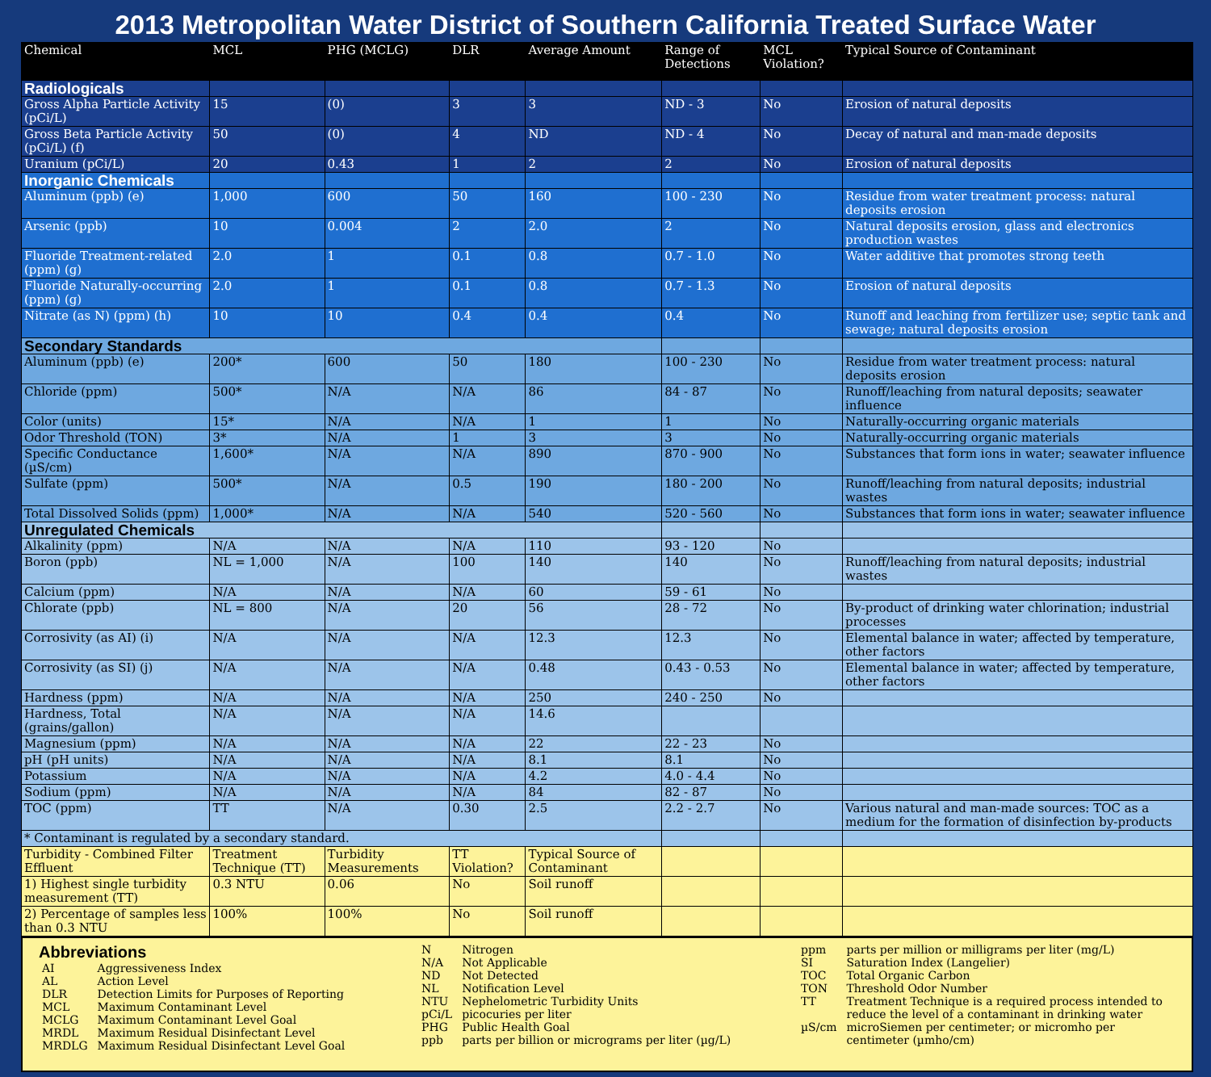2013 Metropolitan Water District of Southern California Treated Surface Water
| Chemical | MCL | PHG (MCLG) | DLR | Average Amount | Range of Detections | MCL Violation? | Typical Source of Contaminant |
| --- | --- | --- | --- | --- | --- | --- | --- |
| Radiologicals | | | | | | | |
| Gross Alpha Particle Activity (pCi/L) | 15 | (0) | 3 | 3 | ND - 3 | No | Erosion of natural deposits |
| Gross Beta Particle Activity (pCi/L) (f) | 50 | (0) | 4 | ND | ND - 4 | No | Decay of natural and man-made deposits |
| Uranium (pCi/L) | 20 | 0.43 | 1 | 2 | 2 | No | Erosion of natural deposits |
| Inorganic Chemicals | | | | | | | |
| Aluminum (ppb) (e) | 1,000 | 600 | 50 | 160 | 100 - 230 | No | Residue from water treatment process: natural deposits erosion |
| Arsenic (ppb) | 10 | 0.004 | 2 | 2.0 | 2 | No | Natural deposits erosion, glass and electronics production wastes |
| Fluoride Treatment-related (ppm) (g) | 2.0 | 1 | 0.1 | 0.8 | 0.7 - 1.0 | No | Water additive that promotes strong teeth |
| Fluoride Naturally-occurring (ppm) (g) | 2.0 | 1 | 0.1 | 0.8 | 0.7 - 1.3 | No | Erosion of natural deposits |
| Nitrate (as N) (ppm) (h) | 10 | 10 | 0.4 | 0.4 | 0.4 | No | Runoff and leaching from fertilizer use; septic tank and sewage; natural deposits erosion |
| Secondary Standards | | | | | | | |
| Aluminum (ppb) (e) | 200* | 600 | 50 | 180 | 100 - 230 | No | Residue from water treatment process: natural deposits erosion |
| Chloride (ppm) | 500* | N/A | N/A | 86 | 84 - 87 | No | Runoff/leaching from natural deposits; seawater influence |
| Color (units) | 15* | N/A | N/A | 1 | 1 | No | Naturally-occurring organic materials |
| Odor Threshold (TON) | 3* | N/A | 1 | 3 | 3 | No | Naturally-occurring organic materials |
| Specific Conductance (µS/cm) | 1,600* | N/A | N/A | 890 | 870 - 900 | No | Substances that form ions in water; seawater influence |
| Sulfate (ppm) | 500* | N/A | 0.5 | 190 | 180 - 200 | No | Runoff/leaching from natural deposits; industrial wastes |
| Total Dissolved Solids (ppm) | 1,000* | N/A | N/A | 540 | 520 - 560 | No | Substances that form ions in water; seawater influence |
| Unregulated Chemicals | | | | | | | |
| Alkalinity (ppm) | N/A | N/A | N/A | 110 | 93 - 120 | No | |
| Boron (ppb) | NL = 1,000 | N/A | 100 | 140 | 140 | No | Runoff/leaching from natural deposits; industrial wastes |
| Calcium (ppm) | N/A | N/A | N/A | 60 | 59 - 61 | No | |
| Chlorate (ppb) | NL = 800 | N/A | 20 | 56 | 28 - 72 | No | By-product of drinking water chlorination; industrial processes |
| Corrosivity (as AI) (i) | N/A | N/A | N/A | 12.3 | 12.3 | No | Elemental balance in water; affected by temperature, other factors |
| Corrosivity (as SI) (j) | N/A | N/A | N/A | 0.48 | 0.43 - 0.53 | No | Elemental balance in water; affected by temperature, other factors |
| Hardness (ppm) | N/A | N/A | N/A | 250 | 240 - 250 | No | |
| Hardness, Total (grains/gallon) | N/A | N/A | N/A | 14.6 | | | |
| Magnesium (ppm) | N/A | N/A | N/A | 22 | 22 - 23 | No | |
| pH (pH units) | N/A | N/A | N/A | 8.1 | 8.1 | No | |
| Potassium | N/A | N/A | N/A | 4.2 | 4.0 - 4.4 | No | |
| Sodium (ppm) | N/A | N/A | N/A | 84 | 82 - 87 | No | |
| TOC (ppm) | TT | N/A | 0.30 | 2.5 | 2.2 - 2.7 | No | Various natural and man-made sources: TOC as a medium for the formation of disinfection by-products |
| * Contaminant is regulated by a secondary standard. | | | | | | | |
| Turbidity - Combined Filter Effluent | Treatment Technique (TT) | Turbidity Measurements | TT Violation? | Typical Source of Contaminant | | | |
| 1) Highest single turbidity measurement (TT) | 0.3 NTU | 0.06 | No | Soil runoff | | | |
| 2) Percentage of samples less than 0.3 NTU | 100% | 100% | No | Soil runoff | | | |
Abbreviations
| AI | Aggressiveness Index |
| AL | Action Level |
| DLR | Detection Limits for Purposes of Reporting |
| MCL | Maximum Contaminant Level |
| MCLG | Maximum Contaminant Level Goal |
| MRDL | Maximum Residual Disinfectant Level |
| MRDLG | Maximum Residual Disinfectant Level Goal |
| N | Nitrogen |
| N/A | Not Applicable |
| ND | Not Detected |
| NL | Notification Level |
| NTU | Nephelometric Turbidity Units |
| pCi/L | picocuries per liter |
| PHG | Public Health Goal |
| ppb | parts per billion or micrograms per liter (µg/L) |
| ppm | parts per million or milligrams per liter (mg/L) |
| SI | Saturation Index (Langelier) |
| TOC | Total Organic Carbon |
| TON | Threshold Odor Number |
| TT | Treatment Technique is a required process intended to reduce the level of a contaminant in drinking water |
| µS/cm | microSiemen per centimeter; or micromho per centimeter (µmho/cm) |